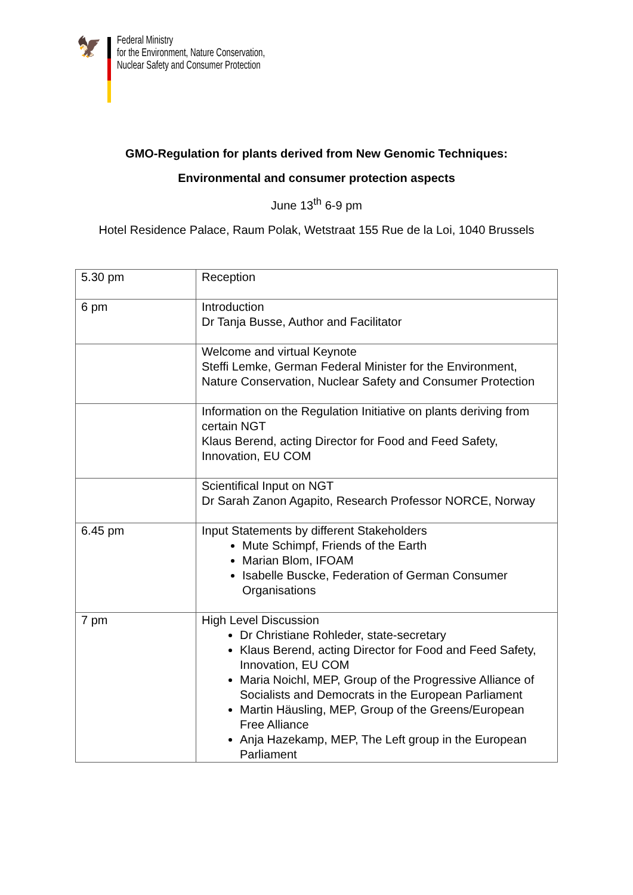🦅
Federal Ministry
for the Environment, Nature Conservation,
Nuclear Safety and Consumer Protection
GMO-Regulation for plants derived from New Genomic Techniques:
Environmental and consumer protection aspects
June 13<sup>th</sup> 6-9 pm
Hotel Residence Palace, Raum Polak, Wetstraat 155 Rue de la Loi, 1040 Brussels
| 5.30 pm | Reception |
| 6 pm | Introduction Dr Tanja Busse, Author and Facilitator |
| | Welcome and virtual Keynote Steffi Lemke, German Federal Minister for the Environment, Nature Conservation, Nuclear Safety and Consumer Protection |
| | Information on the Regulation Initiative on plants deriving from certain NGT Klaus Berend, acting Director for Food and Feed Safety, Innovation, EU COM |
| | Scientifical Input on NGT Dr Sarah Zanon Agapito, Research Professor NORCE, Norway |
| 6.45 pm | Input Statements by different Stakeholders Mute Schimpf, Friends of the Earth Marian Blom, IFOAM Isabelle Buscke, Federation of German Consumer Organisations |
| 7 pm | High Level Discussion Dr Christiane Rohleder, state-secretary Klaus Berend, acting Director for Food and Feed Safety, Innovation, EU COM Maria Noichl, MEP, Group of the Progressive Alliance of Socialists and Democrats in the European Parliament Martin Häusling, MEP, Group of the Greens/European Free Alliance Anja Hazekamp, MEP, The Left group in the European Parliament |